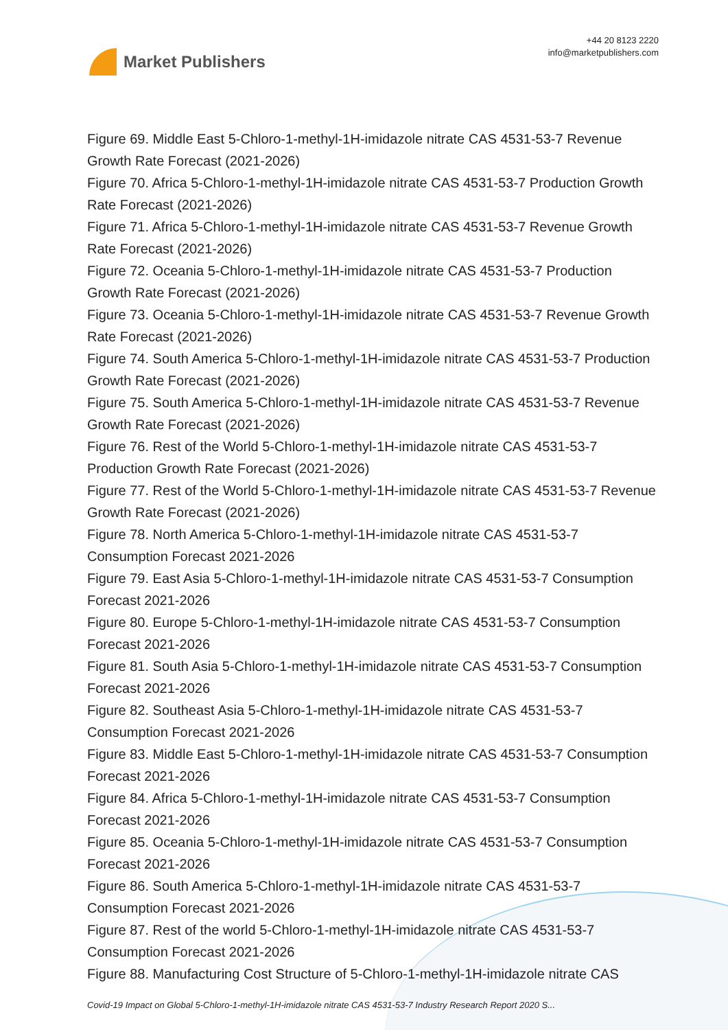Market Publishers
+44 20 8123 2220
info@marketpublishers.com
Figure 69. Middle East 5-Chloro-1-methyl-1H-imidazole nitrate CAS 4531-53-7 Revenue Growth Rate Forecast (2021-2026)
Figure 70. Africa 5-Chloro-1-methyl-1H-imidazole nitrate CAS 4531-53-7 Production Growth Rate Forecast (2021-2026)
Figure 71. Africa 5-Chloro-1-methyl-1H-imidazole nitrate CAS 4531-53-7 Revenue Growth Rate Forecast (2021-2026)
Figure 72. Oceania 5-Chloro-1-methyl-1H-imidazole nitrate CAS 4531-53-7 Production Growth Rate Forecast (2021-2026)
Figure 73. Oceania 5-Chloro-1-methyl-1H-imidazole nitrate CAS 4531-53-7 Revenue Growth Rate Forecast (2021-2026)
Figure 74. South America 5-Chloro-1-methyl-1H-imidazole nitrate CAS 4531-53-7 Production Growth Rate Forecast (2021-2026)
Figure 75. South America 5-Chloro-1-methyl-1H-imidazole nitrate CAS 4531-53-7 Revenue Growth Rate Forecast (2021-2026)
Figure 76. Rest of the World 5-Chloro-1-methyl-1H-imidazole nitrate CAS 4531-53-7 Production Growth Rate Forecast (2021-2026)
Figure 77. Rest of the World 5-Chloro-1-methyl-1H-imidazole nitrate CAS 4531-53-7 Revenue Growth Rate Forecast (2021-2026)
Figure 78. North America 5-Chloro-1-methyl-1H-imidazole nitrate CAS 4531-53-7 Consumption Forecast 2021-2026
Figure 79. East Asia 5-Chloro-1-methyl-1H-imidazole nitrate CAS 4531-53-7 Consumption Forecast 2021-2026
Figure 80. Europe 5-Chloro-1-methyl-1H-imidazole nitrate CAS 4531-53-7 Consumption Forecast 2021-2026
Figure 81. South Asia 5-Chloro-1-methyl-1H-imidazole nitrate CAS 4531-53-7 Consumption Forecast 2021-2026
Figure 82. Southeast Asia 5-Chloro-1-methyl-1H-imidazole nitrate CAS 4531-53-7 Consumption Forecast 2021-2026
Figure 83. Middle East 5-Chloro-1-methyl-1H-imidazole nitrate CAS 4531-53-7 Consumption Forecast 2021-2026
Figure 84. Africa 5-Chloro-1-methyl-1H-imidazole nitrate CAS 4531-53-7 Consumption Forecast 2021-2026
Figure 85. Oceania 5-Chloro-1-methyl-1H-imidazole nitrate CAS 4531-53-7 Consumption Forecast 2021-2026
Figure 86. South America 5-Chloro-1-methyl-1H-imidazole nitrate CAS 4531-53-7 Consumption Forecast 2021-2026
Figure 87. Rest of the world 5-Chloro-1-methyl-1H-imidazole nitrate CAS 4531-53-7 Consumption Forecast 2021-2026
Figure 88. Manufacturing Cost Structure of 5-Chloro-1-methyl-1H-imidazole nitrate CAS
Covid-19 Impact on Global 5-Chloro-1-methyl-1H-imidazole nitrate CAS 4531-53-7 Industry Research Report 2020 S...